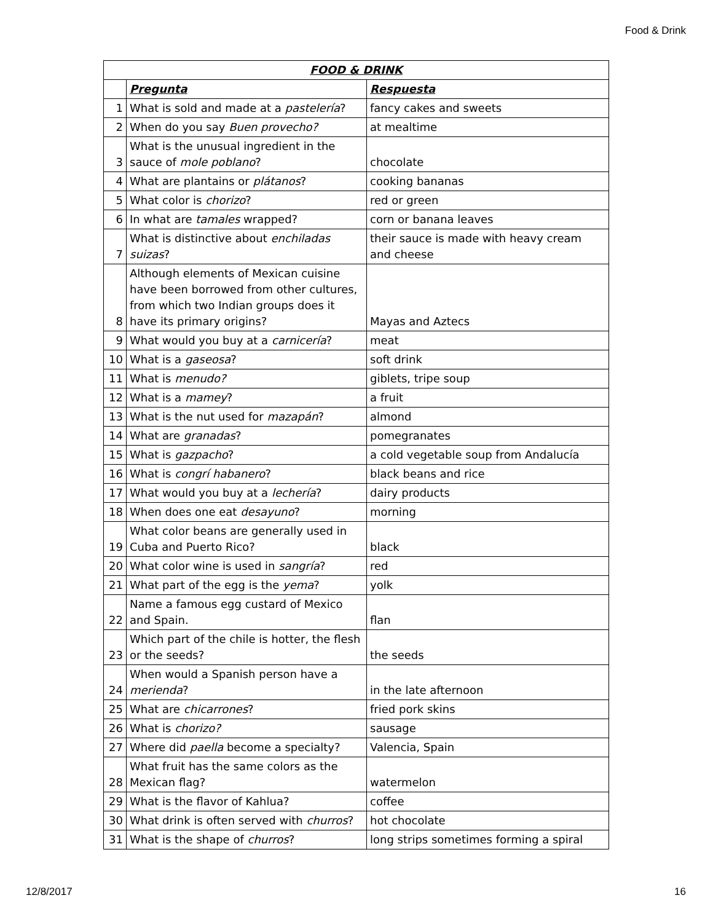Food & Drink
| FOOD & DRINK | | |
| --- | --- | --- |
| | Pregunta | Respuesta |
| 1 | What is sold and made at a pastelería ? | fancy cakes and sweets |
| 2 | When do you say Buen provecho? | at mealtime |
| 3 | What is the unusual ingredient in the sauce of mole poblano ? | chocolate |
| 4 | What are plantains or plátanos ? | cooking bananas |
| 5 | What color is chorizo ? | red or green |
| 6 | In what are tamales wrapped? | corn or banana leaves |
| 7 | What is distinctive about enchiladas suizas ? | their sauce is made with heavy cream and cheese |
| 8 | Although elements of Mexican cuisine have been borrowed from other cultures, from which two Indian groups does it have its primary origins? | Mayas and Aztecs |
| 9 | What would you buy at a carnicería ? | meat |
| 10 | What is a gaseosa ? | soft drink |
| 11 | What is menudo? | giblets, tripe soup |
| 12 | What is a mamey ? | a fruit |
| 13 | What is the nut used for mazapán ? | almond |
| 14 | What are granadas ? | pomegranates |
| 15 | What is gazpacho ? | a cold vegetable soup from Andalucía |
| 16 | What is congrí habanero ? | black beans and rice |
| 17 | What would you buy at a lechería ? | dairy products |
| 18 | When does one eat desayuno ? | morning |
| 19 | What color beans are generally used in Cuba and Puerto Rico? | black |
| 20 | What color wine is used in sangría ? | red |
| 21 | What part of the egg is the yema ? | yolk |
| 22 | Name a famous egg custard of Mexico and Spain. | flan |
| 23 | Which part of the chile is hotter, the flesh or the seeds? | the seeds |
| 24 | When would a Spanish person have a merienda ? | in the late afternoon |
| 25 | What are chicarrones ? | fried pork skins |
| 26 | What is chorizo? | sausage |
| 27 | Where did paella become a specialty? | Valencia, Spain |
| 28 | What fruit has the same colors as the Mexican flag? | watermelon |
| 29 | What is the flavor of Kahlua? | coffee |
| 30 | What drink is often served with churros ? | hot chocolate |
| 31 | What is the shape of churros ? | long strips sometimes forming a spiral |
12/8/2017 16